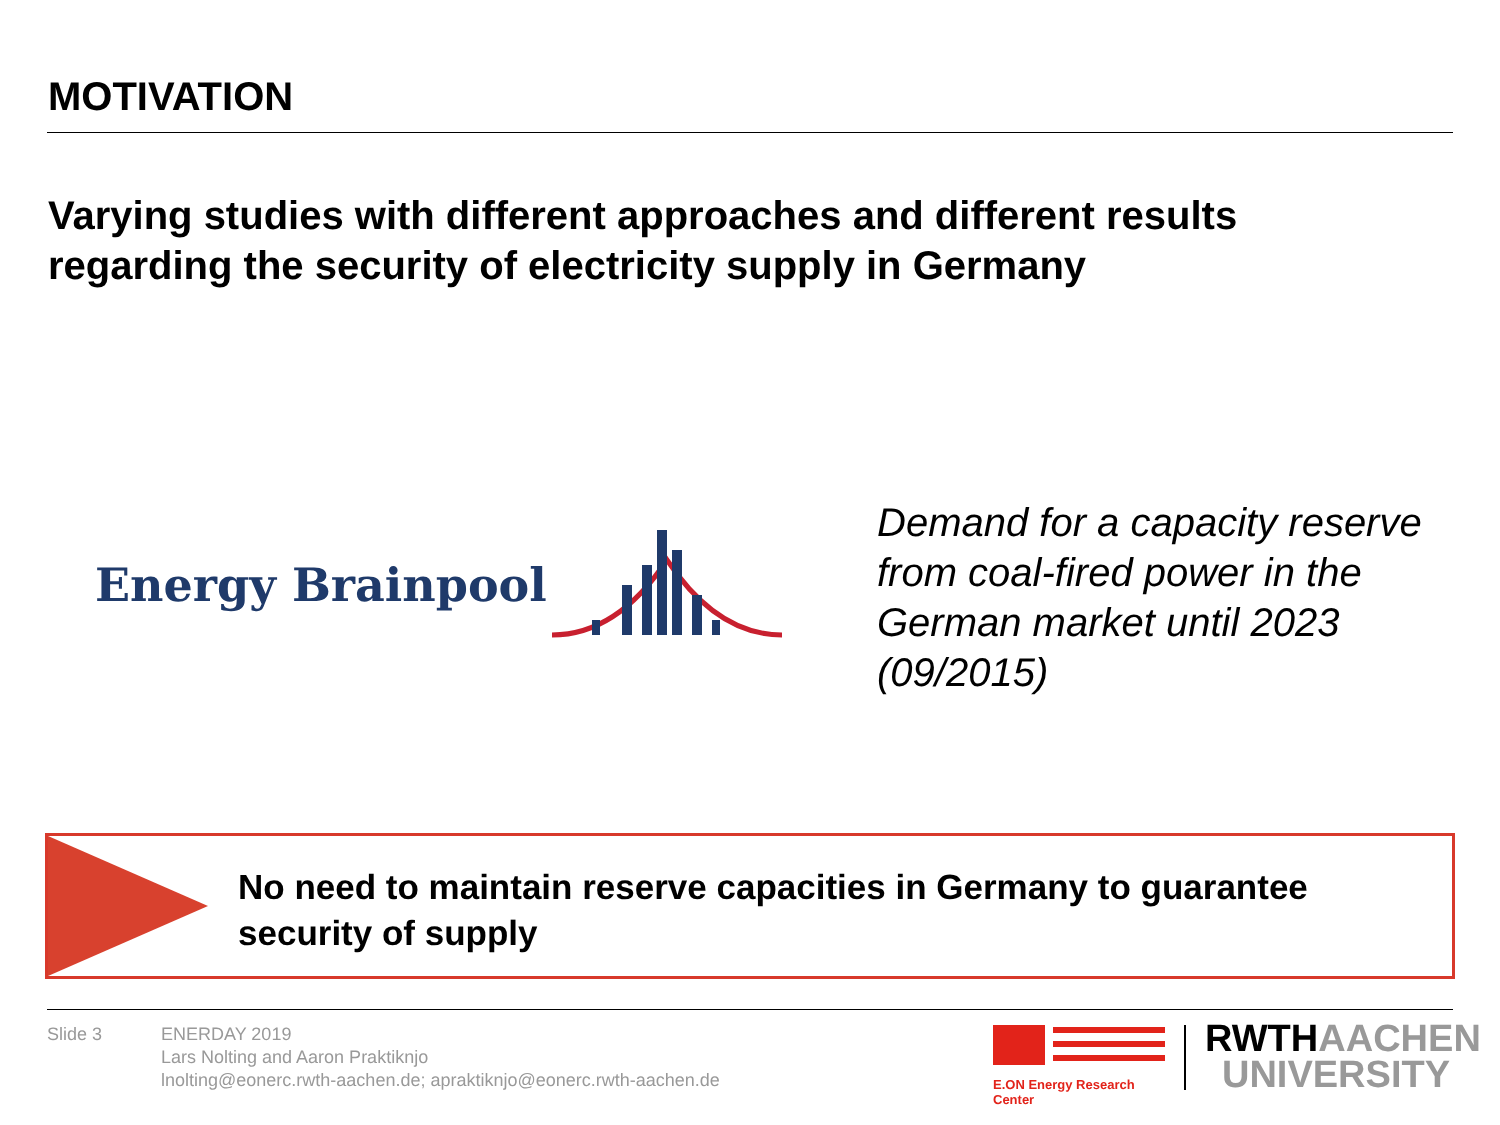MOTIVATION
Varying studies with different approaches and different results regarding the security of electricity supply in Germany
Energy Brainpool
Demand for a capacity reserve from coal-fired power in the German market until 2023 (09/2015)
No need to maintain reserve capacities in Germany to guarantee security of supply
Slide 3
ENERDAY 2019
Lars Nolting and Aaron Praktiknjo
lnolting@eonerc.rwth-aachen.de; apraktiknjo@eonerc.rwth-aachen.de
E.ON Energy Research Center
RWTH AACHEN
UNIVERSITY